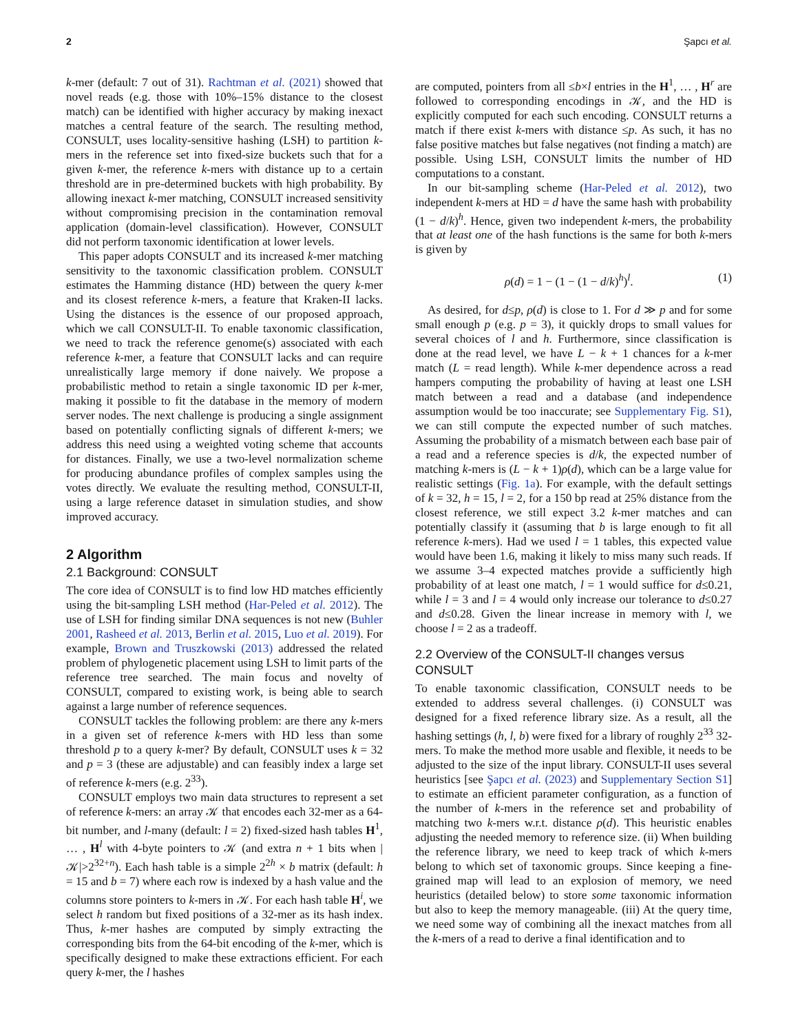2 Şapcı et al.
k-mer (default: 7 out of 31). Rachtman et al. (2021) showed that novel reads (e.g. those with 10%–15% distance to the closest match) can be identified with higher accuracy by making inexact matches a central feature of the search. The resulting method, CONSULT, uses locality-sensitive hashing (LSH) to partition k-mers in the reference set into fixed-size buckets such that for a given k-mer, the reference k-mers with distance up to a certain threshold are in pre-determined buckets with high probability. By allowing inexact k-mer matching, CONSULT increased sensitivity without compromising precision in the contamination removal application (domain-level classification). However, CONSULT did not perform taxonomic identification at lower levels.
This paper adopts CONSULT and its increased k-mer matching sensitivity to the taxonomic classification problem. CONSULT estimates the Hamming distance (HD) between the query k-mer and its closest reference k-mers, a feature that Kraken-II lacks. Using the distances is the essence of our proposed approach, which we call CONSULT-II. To enable taxonomic classification, we need to track the reference genome(s) associated with each reference k-mer, a feature that CONSULT lacks and can require unrealistically large memory if done naively. We propose a probabilistic method to retain a single taxonomic ID per k-mer, making it possible to fit the database in the memory of modern server nodes. The next challenge is producing a single assignment based on potentially conflicting signals of different k-mers; we address this need using a weighted voting scheme that accounts for distances. Finally, we use a two-level normalization scheme for producing abundance profiles of complex samples using the votes directly. We evaluate the resulting method, CONSULT-II, using a large reference dataset in simulation studies, and show improved accuracy.
2 Algorithm
2.1 Background: CONSULT
The core idea of CONSULT is to find low HD matches efficiently using the bit-sampling LSH method (Har-Peled et al. 2012). The use of LSH for finding similar DNA sequences is not new (Buhler 2001, Rasheed et al. 2013, Berlin et al. 2015, Luo et al. 2019). For example, Brown and Truszkowski (2013) addressed the related problem of phylogenetic placement using LSH to limit parts of the reference tree searched. The main focus and novelty of CONSULT, compared to existing work, is being able to search against a large number of reference sequences.
CONSULT tackles the following problem: are there any k-mers in a given set of reference k-mers with HD less than some threshold p to a query k-mer? By default, CONSULT uses k = 32 and p = 3 (these are adjustable) and can feasibly index a large set of reference k-mers (e.g. 2<sup>33</sup>).
CONSULT employs two main data structures to represent a set of reference k-mers: an array 𝒦 that encodes each 32-mer as a 64-bit number, and l-many (default: l = 2) fixed-sized hash tables H<sup>1</sup>, … , H<sup>l</sup> with 4-byte pointers to 𝒦 (and extra n + 1 bits when |𝒦|>2<sup>32+n</sup>). Each hash table is a simple 2<sup>2h</sup> × b matrix (default: h = 15 and b = 7) where each row is indexed by a hash value and the columns store pointers to k-mers in 𝒦. For each hash table H<sup>i</sup>, we select h random but fixed positions of a 32-mer as its hash index. Thus, k-mer hashes are computed by simply extracting the corresponding bits from the 64-bit encoding of the k-mer, which is specifically designed to make these extractions efficient. For each query k-mer, the l hashes
are computed, pointers from all ≤b×l entries in the H<sup>1</sup>, … , H<sup>r</sup> are followed to corresponding encodings in 𝒦, and the HD is explicitly computed for each such encoding. CONSULT returns a match if there exist k-mers with distance ≤p. As such, it has no false positive matches but false negatives (not finding a match) are possible. Using LSH, CONSULT limits the number of HD computations to a constant.
In our bit-sampling scheme (Har-Peled et al. 2012), two independent k-mers at HD = d have the same hash with probability (1 − d/k)<sup>h</sup>. Hence, given two independent k-mers, the probability that at least one of the hash functions is the same for both k-mers is given by
ρ(d) = 1 − (1 − (1 − d/k)<sup>h</sup>)<sup>l</sup>. (1)
As desired, for d≤p, ρ(d) is close to 1. For d ≫ p and for some small enough p (e.g. p = 3), it quickly drops to small values for several choices of l and h. Furthermore, since classification is done at the read level, we have L − k + 1 chances for a k-mer match (L = read length). While k-mer dependence across a read hampers computing the probability of having at least one LSH match between a read and a database (and independence assumption would be too inaccurate; see Supplementary Fig. S1), we can still compute the expected number of such matches. Assuming the probability of a mismatch between each base pair of a read and a reference species is d/k, the expected number of matching k-mers is (L − k + 1)ρ(d), which can be a large value for realistic settings (Fig. 1a). For example, with the default settings of k = 32, h = 15, l = 2, for a 150 bp read at 25% distance from the closest reference, we still expect 3.2 k-mer matches and can potentially classify it (assuming that b is large enough to fit all reference k-mers). Had we used l = 1 tables, this expected value would have been 1.6, making it likely to miss many such reads. If we assume 3–4 expected matches provide a sufficiently high probability of at least one match, l = 1 would suffice for d≤0.21, while l = 3 and l = 4 would only increase our tolerance to d≤0.27 and d≤0.28. Given the linear increase in memory with l, we choose l = 2 as a tradeoff.
2.2 Overview of the CONSULT-II changes versus CONSULT
To enable taxonomic classification, CONSULT needs to be extended to address several challenges. (i) CONSULT was designed for a fixed reference library size. As a result, all the hashing settings (h, l, b) were fixed for a library of roughly 2<sup>33</sup> 32-mers. To make the method more usable and flexible, it needs to be adjusted to the size of the input library. CONSULT-II uses several heuristics [see Şapcı et al. (2023) and Supplementary Section S1] to estimate an efficient parameter configuration, as a function of the number of k-mers in the reference set and probability of matching two k-mers w.r.t. distance ρ(d). This heuristic enables adjusting the needed memory to reference size. (ii) When building the reference library, we need to keep track of which k-mers belong to which set of taxonomic groups. Since keeping a fine-grained map will lead to an explosion of memory, we need heuristics (detailed below) to store some taxonomic information but also to keep the memory manageable. (iii) At the query time, we need some way of combining all the inexact matches from all the k-mers of a read to derive a final identification and to